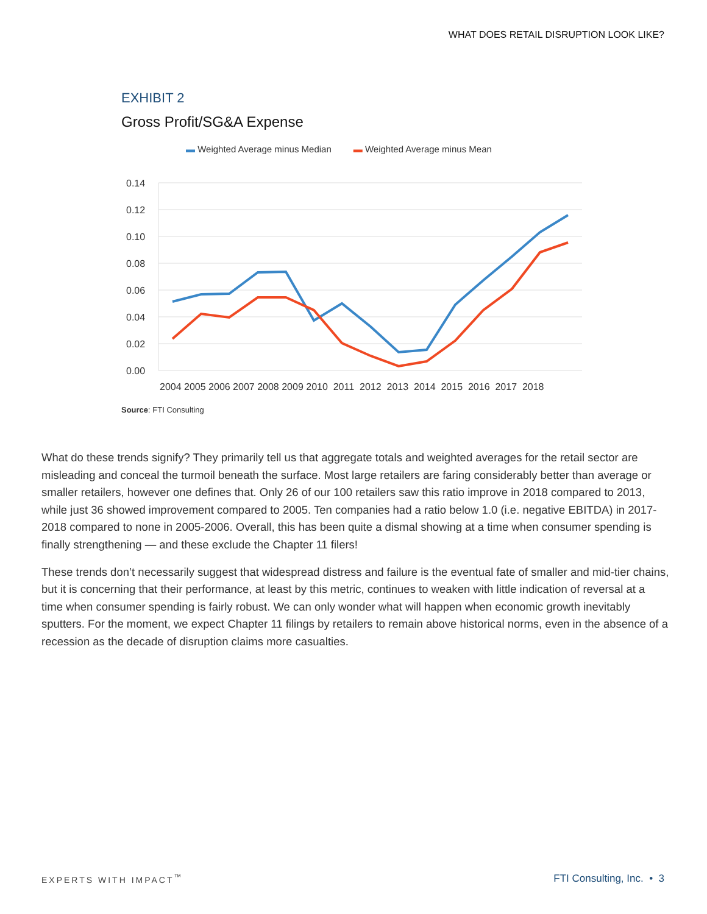WHAT DOES RETAIL DISRUPTION LOOK LIKE?
EXHIBIT 2
Gross Profit/SG&A Expense
▬ Weighted Average minus Median ▬ Weighted Average minus Mean
0.14
0.12
0.10
0.08
0.06
0.04
0.02
0.00
2004 2005 2006 2007 2008 2009 2010 2011 2012 2013 2014 2015 2016 2017 2018
Source: FTI Consulting
What do these trends signify? They primarily tell us that aggregate totals and weighted averages for the retail sector are misleading and conceal the turmoil beneath the surface. Most large retailers are faring considerably better than average or smaller retailers, however one defines that. Only 26 of our 100 retailers saw this ratio improve in 2018 compared to 2013, while just 36 showed improvement compared to 2005. Ten companies had a ratio below 1.0 (i.e. negative EBITDA) in 2017-2018 compared to none in 2005-2006. Overall, this has been quite a dismal showing at a time when consumer spending is finally strengthening — and these exclude the Chapter 11 filers!
These trends don’t necessarily suggest that widespread distress and failure is the eventual fate of smaller and mid-tier chains, but it is concerning that their performance, at least by this metric, continues to weaken with little indication of reversal at a time when consumer spending is fairly robust. We can only wonder what will happen when economic growth inevitably sputters. For the moment, we expect Chapter 11 filings by retailers to remain above historical norms, even in the absence of a recession as the decade of disruption claims more casualties.
EXPERTS WITH IMPACT<sup>™</sup> FTI Consulting, Inc. • 3